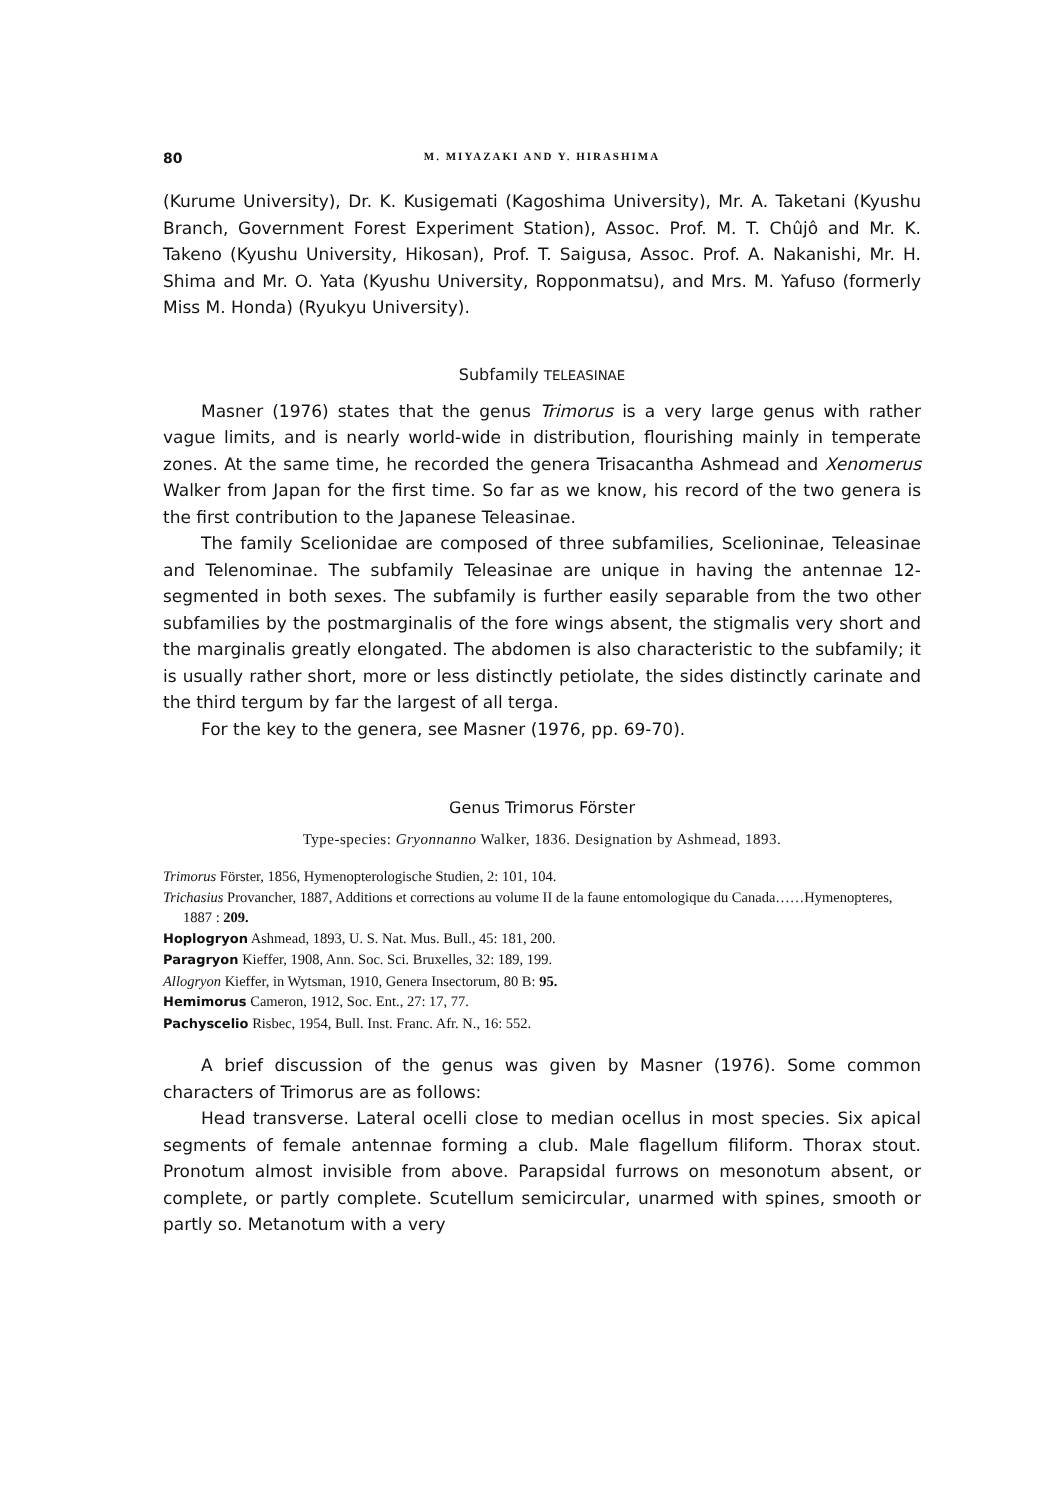80 M. MIYAZAKI AND Y. HIRASHIMA
(Kurume University), Dr. K. Kusigemati (Kagoshima University), Mr. A. Taketani (Kyushu Branch, Government Forest Experiment Station), Assoc. Prof. M. T. Chûjô and Mr. K. Takeno (Kyushu University, Hikosan), Prof. T. Saigusa, Assoc. Prof. A. Nakanishi, Mr. H. Shima and Mr. O. Yata (Kyushu University, Ropponmatsu), and Mrs. M. Yafuso (formerly Miss M. Honda) (Ryukyu University).
Subfamily TELEASINAE
Masner (1976) states that the genus Trimorus is a very large genus with rather vague limits, and is nearly world-wide in distribution, flourishing mainly in temperate zones. At the same time, he recorded the genera Trisacantha Ashmead and Xenomerus Walker from Japan for the first time. So far as we know, his record of the two genera is the first contribution to the Japanese Teleasinae.
The family Scelionidae are composed of three subfamilies, Scelioninae, Teleasinae and Telenominae. The subfamily Teleasinae are unique in having the antennae 12-segmented in both sexes. The subfamily is further easily separable from the two other subfamilies by the postmarginalis of the fore wings absent, the stigmalis very short and the marginalis greatly elongated. The abdomen is also characteristic to the subfamily; it is usually rather short, more or less distinctly petiolate, the sides distinctly carinate and the third tergum by far the largest of all terga.
For the key to the genera, see Masner (1976, pp. 69-70).
Genus Trimorus Förster
Type-species: Gryonnanno Walker, 1836. Designation by Ashmead, 1893.
Trimorus Förster, 1856, Hymenopterologische Studien, 2: 101, 104.
Trichasius Provancher, 1887, Additions et corrections au volume II de la faune entomologique du Canada……Hymenopteres, 1887 : 209.
Hoplogryon Ashmead, 1893, U. S. Nat. Mus. Bull., 45: 181, 200.
Paragryon Kieffer, 1908, Ann. Soc. Sci. Bruxelles, 32: 189, 199.
Allogryon Kieffer, in Wytsman, 1910, Genera Insectorum, 80 B: 95.
Hemimorus Cameron, 1912, Soc. Ent., 27: 17, 77.
Pachyscelio Risbec, 1954, Bull. Inst. Franc. Afr. N., 16: 552.
A brief discussion of the genus was given by Masner (1976). Some common characters of Trimorus are as follows:
Head transverse. Lateral ocelli close to median ocellus in most species. Six apical segments of female antennae forming a club. Male flagellum filiform. Thorax stout. Pronotum almost invisible from above. Parapsidal furrows on mesonotum absent, or complete, or partly complete. Scutellum semicircular, unarmed with spines, smooth or partly so. Metanotum with a very